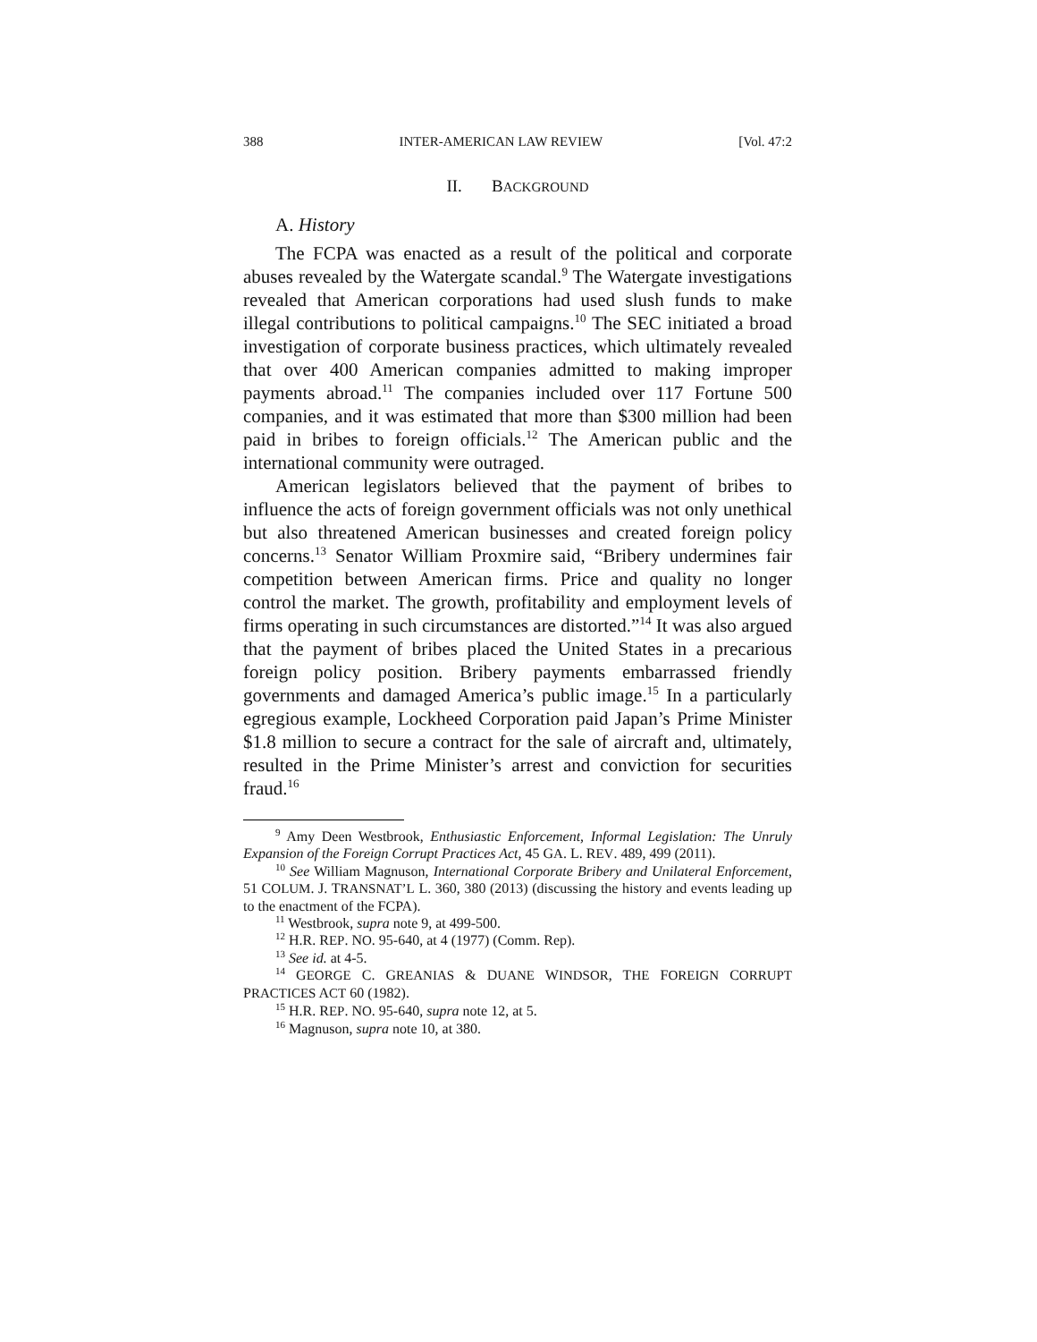388 INTER-AMERICAN LAW REVIEW [Vol. 47:2
II. BACKGROUND
A. History
The FCPA was enacted as a result of the political and corporate abuses revealed by the Watergate scandal.<sup>9</sup> The Watergate investigations revealed that American corporations had used slush funds to make illegal contributions to political campaigns.<sup>10</sup> The SEC initiated a broad investigation of corporate business practices, which ultimately revealed that over 400 American companies admitted to making improper payments abroad.<sup>11</sup> The companies included over 117 Fortune 500 companies, and it was estimated that more than $300 million had been paid in bribes to foreign officials.<sup>12</sup> The American public and the international community were outraged.
American legislators believed that the payment of bribes to influence the acts of foreign government officials was not only unethical but also threatened American businesses and created foreign policy concerns.<sup>13</sup> Senator William Proxmire said, “Bribery undermines fair competition between American firms. Price and quality no longer control the market. The growth, profitability and employment levels of firms operating in such circumstances are distorted.”<sup>14</sup> It was also argued that the payment of bribes placed the United States in a precarious foreign policy position. Bribery payments embarrassed friendly governments and damaged America’s public image.<sup>15</sup> In a particularly egregious example, Lockheed Corporation paid Japan’s Prime Minister $1.8 million to secure a contract for the sale of aircraft and, ultimately, resulted in the Prime Minister’s arrest and conviction for securities fraud.<sup>16</sup>
<sup>9</sup> Amy Deen Westbrook, Enthusiastic Enforcement, Informal Legislation: The Unruly Expansion of the Foreign Corrupt Practices Act, 45 GA. L. REV. 489, 499 (2011).
<sup>10</sup> See William Magnuson, International Corporate Bribery and Unilateral Enforcement, 51 COLUM. J. TRANSNAT’L L. 360, 380 (2013) (discussing the history and events leading up to the enactment of the FCPA).
<sup>11</sup> Westbrook, supra note 9, at 499-500.
<sup>12</sup> H.R. REP. NO. 95-640, at 4 (1977) (Comm. Rep).
<sup>13</sup> See id. at 4-5.
<sup>14</sup> GEORGE C. GREANIAS & DUANE WINDSOR, THE FOREIGN CORRUPT PRACTICES ACT 60 (1982).
<sup>15</sup> H.R. REP. NO. 95-640, supra note 12, at 5.
<sup>16</sup> Magnuson, supra note 10, at 380.